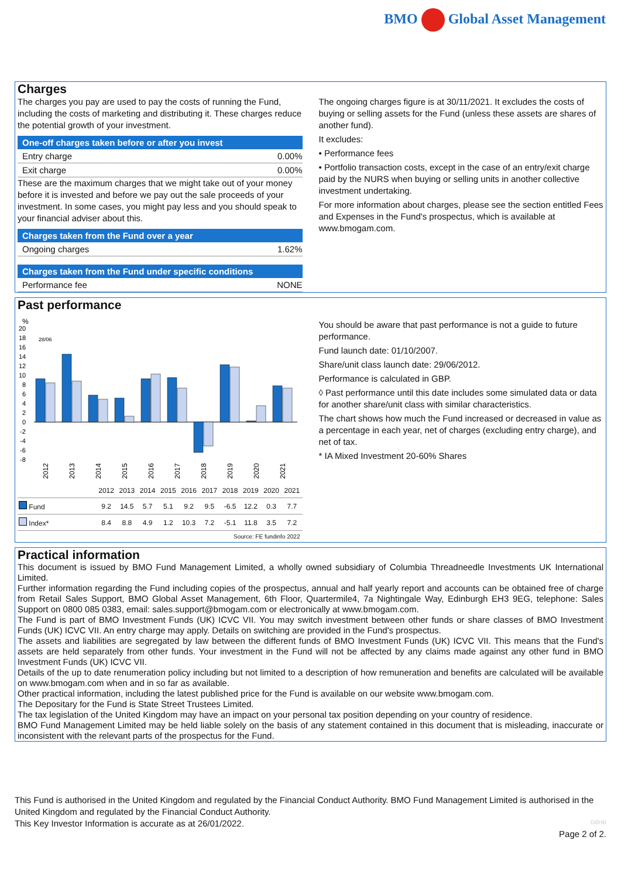BMO Global Asset Management
Charges
The charges you pay are used to pay the costs of running the Fund, including the costs of marketing and distributing it. These charges reduce the potential growth of your investment.
One-off charges taken before or after you invest
| Entry charge | 0.00% |
| Exit charge | 0.00% |
These are the maximum charges that we might take out of your money before it is invested and before we pay out the sale proceeds of your investment. In some cases, you might pay less and you should speak to your financial adviser about this.
Charges taken from the Fund over a year
| Ongoing charges | 1.62% |
Charges taken from the Fund under specific conditions
| Performance fee | NONE |
The ongoing charges figure is at 30/11/2021. It excludes the costs of buying or selling assets for the Fund (unless these assets are shares of another fund).
It excludes:
• Performance fees
• Portfolio transaction costs, except in the case of an entry/exit charge paid by the NURS when buying or selling units in another collective investment undertaking.
For more information about charges, please see the section entitled Fees and Expenses in the Fund's prospectus, which is available at www.bmogam.com.
Past performance
%
20
18
16
14
12
10
8
6
4
2
0
-2
-4
-6
-8
28/06
2012
2013
2014
2015
2016
2017
2018
2019
2020
2021
| | 2012 | 2013 | 2014 | 2015 | 2016 | 2017 | 2018 | 2019 | 2020 | 2021 |
| --- | --- | --- | --- | --- | --- | --- | --- | --- | --- | --- |
| Fund | 9.2 | 14.5 | 5.7 | 5.1 | 9.2 | 9.5 | -6.5 | 12.2 | 0.3 | 7.7 |
| Index* | 8.4 | 8.8 | 4.9 | 1.2 | 10.3 | 7.2 | -5.1 | 11.8 | 3.5 | 7.2 |
Source: FE fundinfo 2022
You should be aware that past performance is not a guide to future performance.
Fund launch date: 01/10/2007.
Share/unit class launch date: 29/06/2012.
Performance is calculated in GBP.
◊ Past performance until this date includes some simulated data or data for another share/unit class with similar characteristics.
The chart shows how much the Fund increased or decreased in value as a percentage in each year, net of charges (excluding entry charge), and net of tax.
* IA Mixed Investment 20-60% Shares
Practical information
This document is issued by BMO Fund Management Limited, a wholly owned subsidiary of Columbia Threadneedle Investments UK International Limited.
Further information regarding the Fund including copies of the prospectus, annual and half yearly report and accounts can be obtained free of charge from Retail Sales Support, BMO Global Asset Management, 6th Floor, Quartermile4, 7a Nightingale Way, Edinburgh EH3 9EG, telephone: Sales Support on 0800 085 0383, email: sales.support@bmogam.com or electronically at www.bmogam.com.
The Fund is part of BMO Investment Funds (UK) ICVC VII. You may switch investment between other funds or share classes of BMO Investment Funds (UK) ICVC VII. An entry charge may apply. Details on switching are provided in the Fund's prospectus.
The assets and liabilities are segregated by law between the different funds of BMO Investment Funds (UK) ICVC VII. This means that the Fund's assets are held separately from other funds. Your investment in the Fund will not be affected by any claims made against any other fund in BMO Investment Funds (UK) ICVC VII.
Details of the up to date renumeration policy including but not limited to a description of how remuneration and benefits are calculated will be available on www.bmogam.com when and in so far as available.
Other practical information, including the latest published price for the Fund is available on our website www.bmogam.com.
The Depositary for the Fund is State Street Trustees Limited.
The tax legislation of the United Kingdom may have an impact on your personal tax position depending on your country of residence.
BMO Fund Management Limited may be held liable solely on the basis of any statement contained in this document that is misleading, inaccurate or inconsistent with the relevant parts of the prospectus for the Fund.
This Fund is authorised in the United Kingdom and regulated by the Financial Conduct Authority. BMO Fund Management Limited is authorised in the United Kingdom and regulated by the Financial Conduct Authority.
This Key Investor Information is accurate as at 26/01/2022.
G6HB
Page 2 of 2.